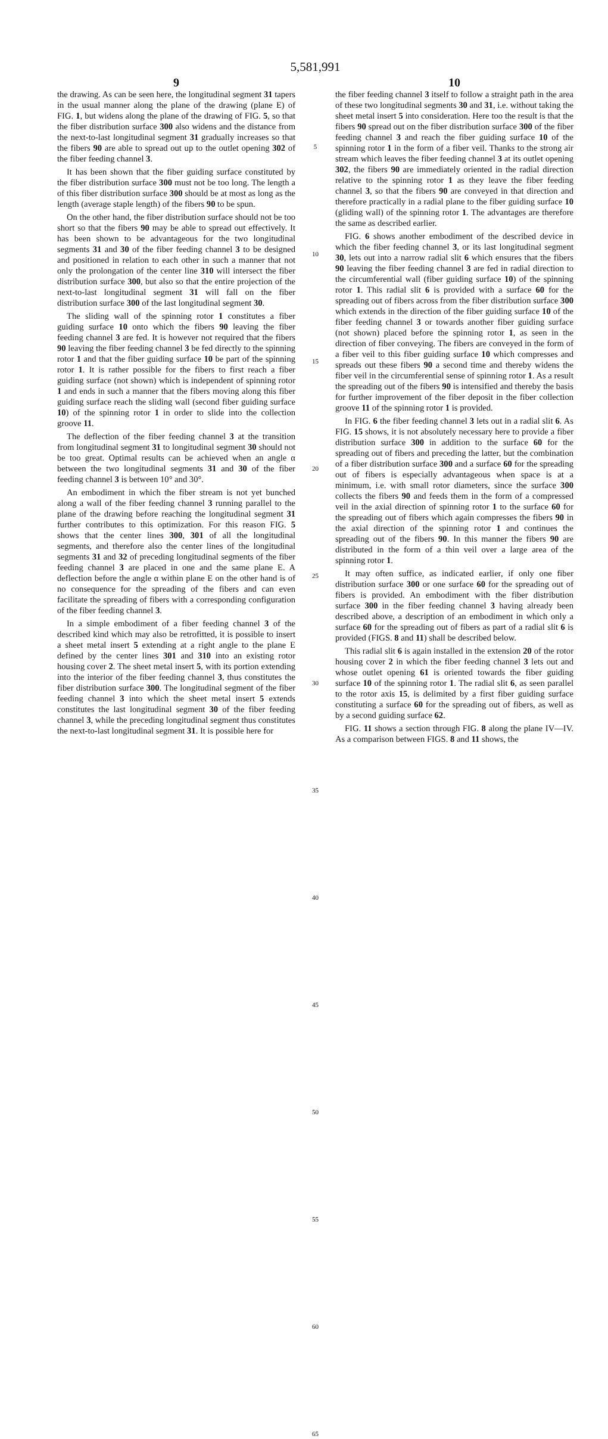5,581,991
9
the drawing. As can be seen here, the longitudinal segment 31 tapers in the usual manner along the plane of the drawing (plane E) of FIG. 1, but widens along the plane of the drawing of FIG. 5, so that the fiber distribution surface 300 also widens and the distance from the next-to-last longitudinal segment 31 gradually increases so that the fibers 90 are able to spread out up to the outlet opening 302 of the fiber feeding channel 3.
It has been shown that the fiber guiding surface constituted by the fiber distribution surface 300 must not be too long. The length a of this fiber distribution surface 300 should be at most as long as the length (average staple length) of the fibers 90 to be spun.
On the other hand, the fiber distribution surface should not be too short so that the fibers 90 may be able to spread out effectively. It has been shown to be advantageous for the two longitudinal segments 31 and 30 of the fiber feeding channel 3 to be designed and positioned in relation to each other in such a manner that not only the prolongation of the center line 310 will intersect the fiber distribution surface 300, but also so that the entire projection of the next-to-last longitudinal segment 31 will fall on the fiber distribution surface 300 of the last longitudinal segment 30.
The sliding wall of the spinning rotor 1 constitutes a fiber guiding surface 10 onto which the fibers 90 leaving the fiber feeding channel 3 are fed. It is however not required that the fibers 90 leaving the fiber feeding channel 3 be fed directly to the spinning rotor 1 and that the fiber guiding surface 10 be part of the spinning rotor 1. It is rather possible for the fibers to first reach a fiber guiding surface (not shown) which is independent of spinning rotor 1 and ends in such a manner that the fibers moving along this fiber guiding surface reach the sliding wall (second fiber guiding surface 10) of the spinning rotor 1 in order to slide into the collection groove 11.
The deflection of the fiber feeding channel 3 at the transition from longitudinal segment 31 to longitudinal segment 30 should not be too great. Optimal results can be achieved when an angle α between the two longitudinal segments 31 and 30 of the fiber feeding channel 3 is between 10° and 30°.
An embodiment in which the fiber stream is not yet bunched along a wall of the fiber feeding channel 3 running parallel to the plane of the drawing before reaching the longitudinal segment 31 further contributes to this optimization. For this reason FIG. 5 shows that the center lines 300, 301 of all the longitudinal segments, and therefore also the center lines of the longitudinal segments 31 and 32 of preceding longitudinal segments of the fiber feeding channel 3 are placed in one and the same plane E. A deflection before the angle α within plane E on the other hand is of no consequence for the spreading of the fibers and can even facilitate the spreading of fibers with a corresponding configuration of the fiber feeding channel 3.
In a simple embodiment of a fiber feeding channel 3 of the described kind which may also be retrofitted, it is possible to insert a sheet metal insert 5 extending at a right angle to the plane E defined by the center lines 301 and 310 into an existing rotor housing cover 2. The sheet metal insert 5, with its portion extending into the interior of the fiber feeding channel 3, thus constitutes the fiber distribution surface 300. The longitudinal segment of the fiber feeding channel 3 into which the sheet metal insert 5 extends constitutes the last longitudinal segment 30 of the fiber feeding channel 3, while the preceding longitudinal segment thus constitutes the next-to-last longitudinal segment 31. It is possible here for
5
10
15
20
25
30
35
40
45
50
55
60
65
10
the fiber feeding channel 3 itself to follow a straight path in the area of these two longitudinal segments 30 and 31, i.e. without taking the sheet metal insert 5 into consideration. Here too the result is that the fibers 90 spread out on the fiber distribution surface 300 of the fiber feeding channel 3 and reach the fiber guiding surface 10 of the spinning rotor 1 in the form of a fiber veil. Thanks to the strong air stream which leaves the fiber feeding channel 3 at its outlet opening 302, the fibers 90 are immediately oriented in the radial direction relative to the spinning rotor 1 as they leave the fiber feeding channel 3, so that the fibers 90 are conveyed in that direction and therefore practically in a radial plane to the fiber guiding surface 10 (gliding wall) of the spinning rotor 1. The advantages are therefore the same as described earlier.
FIG. 6 shows another embodiment of the described device in which the fiber feeding channel 3, or its last longitudinal segment 30, lets out into a narrow radial slit 6 which ensures that the fibers 90 leaving the fiber feeding channel 3 are fed in radial direction to the circumferential wall (fiber guiding surface 10) of the spinning rotor 1. This radial slit 6 is provided with a surface 60 for the spreading out of fibers across from the fiber distribution surface 300 which extends in the direction of the fiber guiding surface 10 of the fiber feeding channel 3 or towards another fiber guiding surface (not shown) placed before the spinning rotor 1, as seen in the direction of fiber conveying. The fibers are conveyed in the form of a fiber veil to this fiber guiding surface 10 which compresses and spreads out these fibers 90 a second time and thereby widens the fiber veil in the circumferential sense of spinning rotor 1. As a result the spreading out of the fibers 90 is intensified and thereby the basis for further improvement of the fiber deposit in the fiber collection groove 11 of the spinning rotor 1 is provided.
In FIG. 6 the fiber feeding channel 3 lets out in a radial slit 6. As FIG. 15 shows, it is not absolutely necessary here to provide a fiber distribution surface 300 in addition to the surface 60 for the spreading out of fibers and preceding the latter, but the combination of a fiber distribution surface 300 and a surface 60 for the spreading out of fibers is especially advantageous when space is at a minimum, i.e. with small rotor diameters, since the surface 300 collects the fibers 90 and feeds them in the form of a compressed veil in the axial direction of spinning rotor 1 to the surface 60 for the spreading out of fibers which again compresses the fibers 90 in the axial direction of the spinning rotor 1 and continues the spreading out of the fibers 90. In this manner the fibers 90 are distributed in the form of a thin veil over a large area of the spinning rotor 1.
It may often suffice, as indicated earlier, if only one fiber distribution surface 300 or one surface 60 for the spreading out of fibers is provided. An embodiment with the fiber distribution surface 300 in the fiber feeding channel 3 having already been described above, a description of an embodiment in which only a surface 60 for the spreading out of fibers as part of a radial slit 6 is provided (FIGS. 8 and 11) shall be described below.
This radial slit 6 is again installed in the extension 20 of the rotor housing cover 2 in which the fiber feeding channel 3 lets out and whose outlet opening 61 is oriented towards the fiber guiding surface 10 of the spinning rotor 1. The radial slit 6, as seen parallel to the rotor axis 15, is delimited by a first fiber guiding surface constituting a surface 60 for the spreading out of fibers, as well as by a second guiding surface 62.
FIG. 11 shows a section through FIG. 8 along the plane IV—IV. As a comparison between FIGS. 8 and 11 shows, the